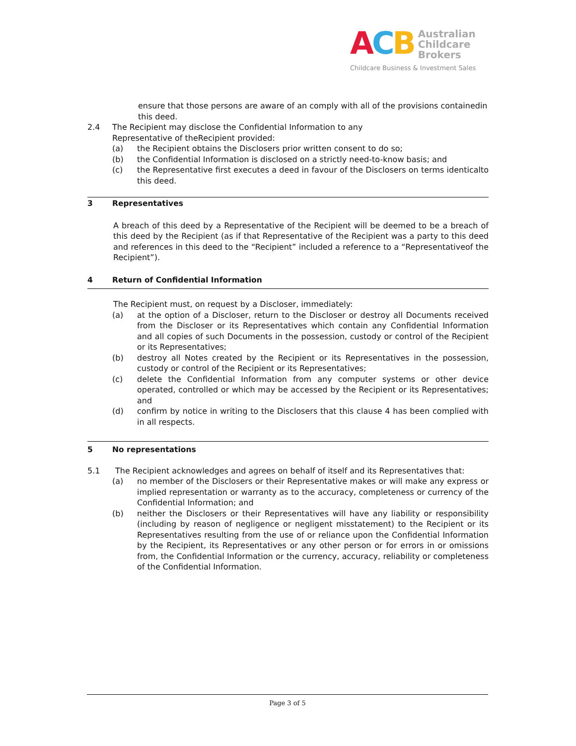ACB Australian
Childcare
Brokers
Childcare Business & Investment Sales
ensure that those persons are aware of an comply with all of the provisions containedin this deed.
2.4 The Recipient may disclose the Confidential Information to any
Representative of theRecipient provided:
(a) the Recipient obtains the Disclosers prior written consent to do so;
(b) the Confidential Information is disclosed on a strictly need-to-know basis; and
(c) the Representative first executes a deed in favour of the Disclosers on terms identicalto this deed.
3 Representatives
A breach of this deed by a Representative of the Recipient will be deemed to be a breach of this deed by the Recipient (as if that Representative of the Recipient was a party to this deed and references in this deed to the “Recipient” included a reference to a “Representativeof the Recipient”).
4 Return of Confidential Information
The Recipient must, on request by a Discloser, immediately:
(a) at the option of a Discloser, return to the Discloser or destroy all Documents received from the Discloser or its Representatives which contain any Confidential Information and all copies of such Documents in the possession, custody or control of the Recipient or its Representatives;
(b) destroy all Notes created by the Recipient or its Representatives in the possession, custody or control of the Recipient or its Representatives;
(c) delete the Confidential Information from any computer systems or other device operated, controlled or which may be accessed by the Recipient or its Representatives; and
(d) confirm by notice in writing to the Disclosers that this clause 4 has been complied with in all respects.
5 No representations
5.1 The Recipient acknowledges and agrees on behalf of itself and its Representatives that:
(a) no member of the Disclosers or their Representative makes or will make any express or implied representation or warranty as to the accuracy, completeness or currency of the Confidential Information; and
(b) neither the Disclosers or their Representatives will have any liability or responsibility (including by reason of negligence or negligent misstatement) to the Recipient or its Representatives resulting from the use of or reliance upon the Confidential Information by the Recipient, its Representatives or any other person or for errors in or omissions from, the Confidential Information or the currency, accuracy, reliability or completeness of the Confidential Information.
Page 3 of 5